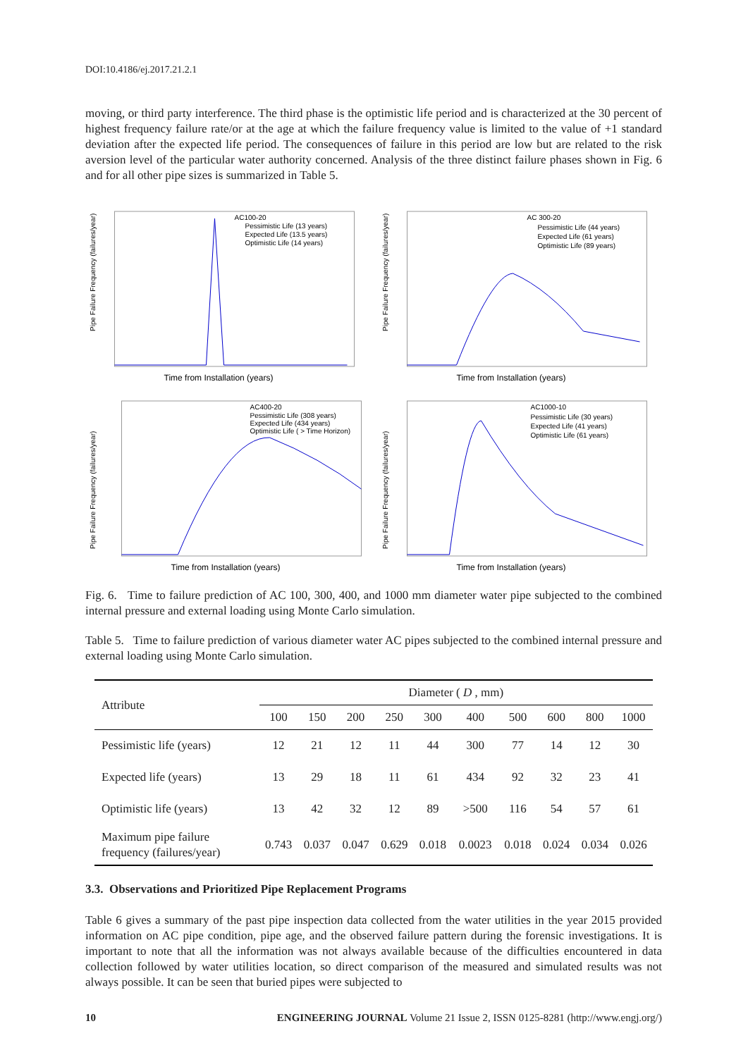DOI:10.4186/ej.2017.21.2.1
moving, or third party interference. The third phase is the optimistic life period and is characterized at the 30 percent of highest frequency failure rate/or at the age at which the failure frequency value is limited to the value of +1 standard deviation after the expected life period. The consequences of failure in this period are low but are related to the risk aversion level of the particular water authority concerned. Analysis of the three distinct failure phases shown in Fig. 6 and for all other pipe sizes is summarized in Table 5.
AC100-20
Pessimistic Life (13 years)
Expected Life (13.5 years)
Optimistic Life (14 years)
Time from Installation (years)
Pipe Failure Frequency (failures/year)
AC 300-20
Pessimistic Life (44 years)
Expected Life (61 years)
Optimistic Life (89 years)
Time from Installation (years)
Pipe Failure Frequency (failures/year)
AC400-20
Pessimistic Life (308 years)
Expected Life (434 years)
Optimistic Life ( > Time Horizon)
Time from Installation (years)
Pipe Failure Frequency (failures/year)
AC1000-10
Pessimistic Life (30 years)
Expected Life (41 years)
Optimistic Life (61 years)
Time from Installation (years)
Pipe Failure Frequency (failures/year)
Fig. 6. Time to failure prediction of AC 100, 300, 400, and 1000 mm diameter water pipe subjected to the combined internal pressure and external loading using Monte Carlo simulation.
Table 5. Time to failure prediction of various diameter water AC pipes subjected to the combined internal pressure and external loading using Monte Carlo simulation.
| Attribute | Diameter ( D , mm) | | | | | | | | | |
| --- | --- | --- | --- | --- | --- | --- | --- | --- | --- | --- |
| | 100 | 150 | 200 | 250 | 300 | 400 | 500 | 600 | 800 | 1000 |
| Pessimistic life (years) | 12 | 21 | 12 | 11 | 44 | 300 | 77 | 14 | 12 | 30 |
| Expected life (years) | 13 | 29 | 18 | 11 | 61 | 434 | 92 | 32 | 23 | 41 |
| Optimistic life (years) | 13 | 42 | 32 | 12 | 89 | >500 | 116 | 54 | 57 | 61 |
| Maximum pipe failure frequency (failures/year) | 0.743 | 0.037 | 0.047 | 0.629 | 0.018 | 0.0023 | 0.018 | 0.024 | 0.034 | 0.026 |
3.3. Observations and Prioritized Pipe Replacement Programs
Table 6 gives a summary of the past pipe inspection data collected from the water utilities in the year 2015 provided information on AC pipe condition, pipe age, and the observed failure pattern during the forensic investigations. It is important to note that all the information was not always available because of the difficulties encountered in data collection followed by water utilities location, so direct comparison of the measured and simulated results was not always possible. It can be seen that buried pipes were subjected to
10 ENGINEERING JOURNAL Volume 21 Issue 2, ISSN 0125-8281 (http://www.engj.org/)